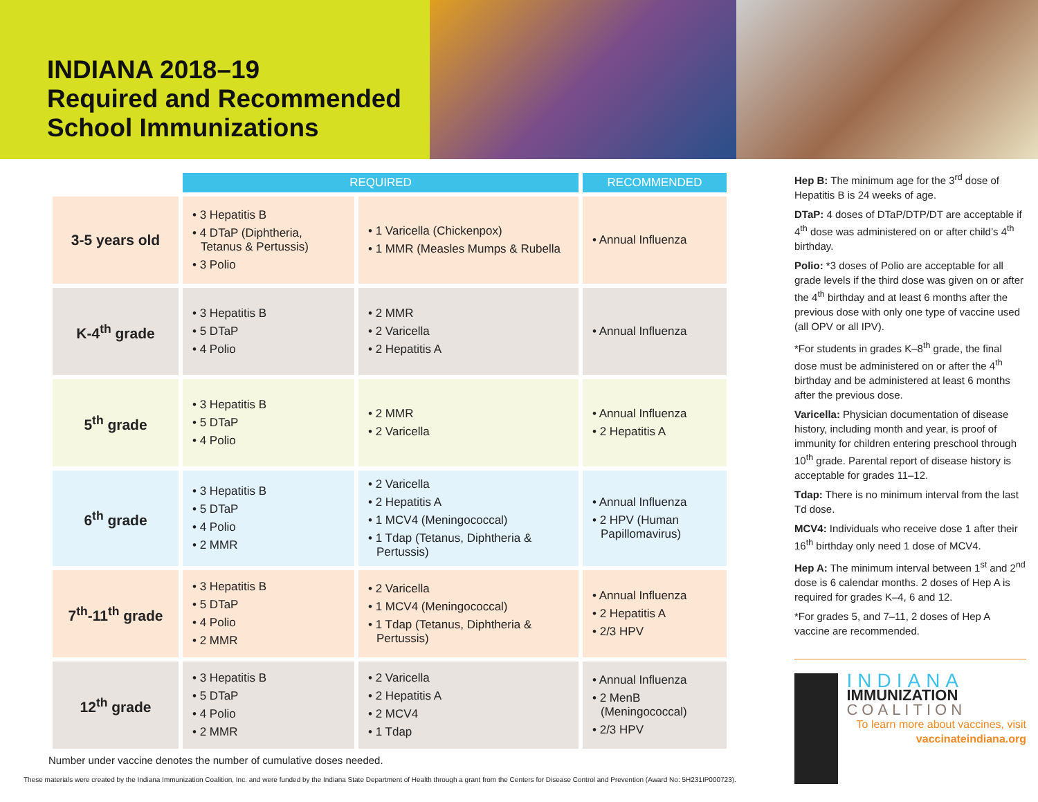INDIANA 2018–19
Required and Recommended
School Immunizations
| | REQUIRED | | RECOMMENDED |
| 3-5 years old | • 3 Hepatitis B • 4 DTaP (Diphtheria, Tetanus & Pertussis) • 3 Polio | • 1 Varicella (Chickenpox) • 1 MMR (Measles Mumps & Rubella | • Annual Influenza |
| K-4<sup>th</sup> grade | • 3 Hepatitis B • 5 DTaP • 4 Polio | • 2 MMR • 2 Varicella • 2 Hepatitis A | • Annual Influenza |
| 5<sup>th</sup> grade | • 3 Hepatitis B • 5 DTaP • 4 Polio | • 2 MMR • 2 Varicella | • Annual Influenza • 2 Hepatitis A |
| 6<sup>th</sup> grade | • 3 Hepatitis B • 5 DTaP • 4 Polio • 2 MMR | • 2 Varicella • 2 Hepatitis A • 1 MCV4 (Meningococcal) • 1 Tdap (Tetanus, Diphtheria & Pertussis) | • Annual Influenza • 2 HPV (Human Papillomavirus) |
| 7<sup>th</sup>-11<sup>th</sup> grade | • 3 Hepatitis B • 5 DTaP • 4 Polio • 2 MMR | • 2 Varicella • 1 MCV4 (Meningococcal) • 1 Tdap (Tetanus, Diphtheria & Pertussis) | • Annual Influenza • 2 Hepatitis A • 2/3 HPV |
| 12<sup>th</sup> grade | • 3 Hepatitis B • 5 DTaP • 4 Polio • 2 MMR | • 2 Varicella • 2 Hepatitis A • 2 MCV4 • 1 Tdap | • Annual Influenza • 2 MenB (Meningococcal) • 2/3 HPV |
Number under vaccine denotes the number of cumulative doses needed.
These materials were created by the Indiana Immunization Coalition, Inc. and were funded by the Indiana State Department of Health through a grant from the Centers for Disease Control and Prevention (Award No: 5H231IP000723).
Hep B: The minimum age for the 3<sup>rd</sup> dose of Hepatitis B is 24 weeks of age.
DTaP: 4 doses of DTaP/DTP/DT are acceptable if 4<sup>th</sup> dose was administered on or after child’s 4<sup>th</sup> birthday.
Polio: *3 doses of Polio are acceptable for all grade levels if the third dose was given on or after the 4<sup>th</sup> birthday and at least 6 months after the previous dose with only one type of vaccine used (all OPV or all IPV).
*For students in grades K–8<sup>th</sup> grade, the final dose must be administered on or after the 4<sup>th</sup> birthday and be administered at least 6 months after the previous dose.
Varicella: Physician documentation of disease history, including month and year, is proof of immunity for children entering preschool through 10<sup>th</sup> grade. Parental report of disease history is acceptable for grades 11–12.
Tdap: There is no minimum interval from the last Td dose.
MCV4: Individuals who receive dose 1 after their 16<sup>th</sup> birthday only need 1 dose of MCV4.
Hep A: The minimum interval between 1<sup>st</sup> and 2<sup>nd</sup> dose is 6 calendar months. 2 doses of Hep A is required for grades K–4, 6 and 12.
*For grades 5, and 7–11, 2 doses of Hep A vaccine are recommended.
INDIANA
IMMUNIZATION
COALITION
To learn more about vaccines, visit vaccinateindiana.org